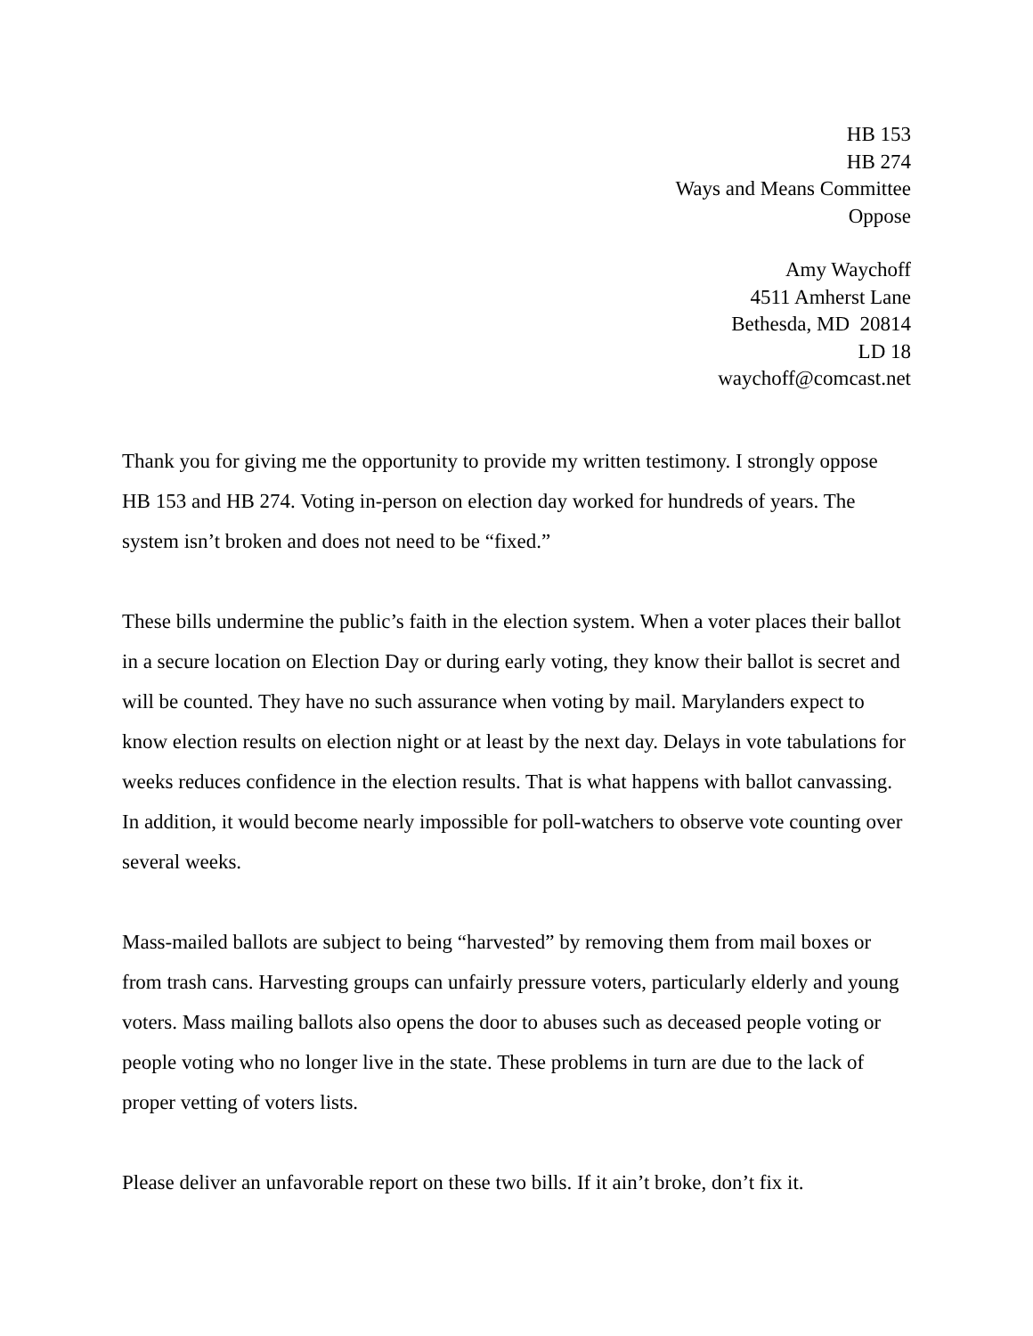HB 153
HB 274
Ways and Means Committee
Oppose
Amy Waychoff
4511 Amherst Lane
Bethesda, MD 20814
LD 18
waychoff@comcast.net
Thank you for giving me the opportunity to provide my written testimony. I strongly oppose HB 153 and HB 274. Voting in-person on election day worked for hundreds of years. The system isn’t broken and does not need to be “fixed.”
These bills undermine the public’s faith in the election system. When a voter places their ballot in a secure location on Election Day or during early voting, they know their ballot is secret and will be counted. They have no such assurance when voting by mail. Marylanders expect to know election results on election night or at least by the next day. Delays in vote tabulations for weeks reduces confidence in the election results. That is what happens with ballot canvassing. In addition, it would become nearly impossible for poll-watchers to observe vote counting over several weeks.
Mass-mailed ballots are subject to being “harvested” by removing them from mail boxes or from trash cans. Harvesting groups can unfairly pressure voters, particularly elderly and young voters. Mass mailing ballots also opens the door to abuses such as deceased people voting or people voting who no longer live in the state. These problems in turn are due to the lack of proper vetting of voters lists.
Please deliver an unfavorable report on these two bills. If it ain’t broke, don’t fix it.